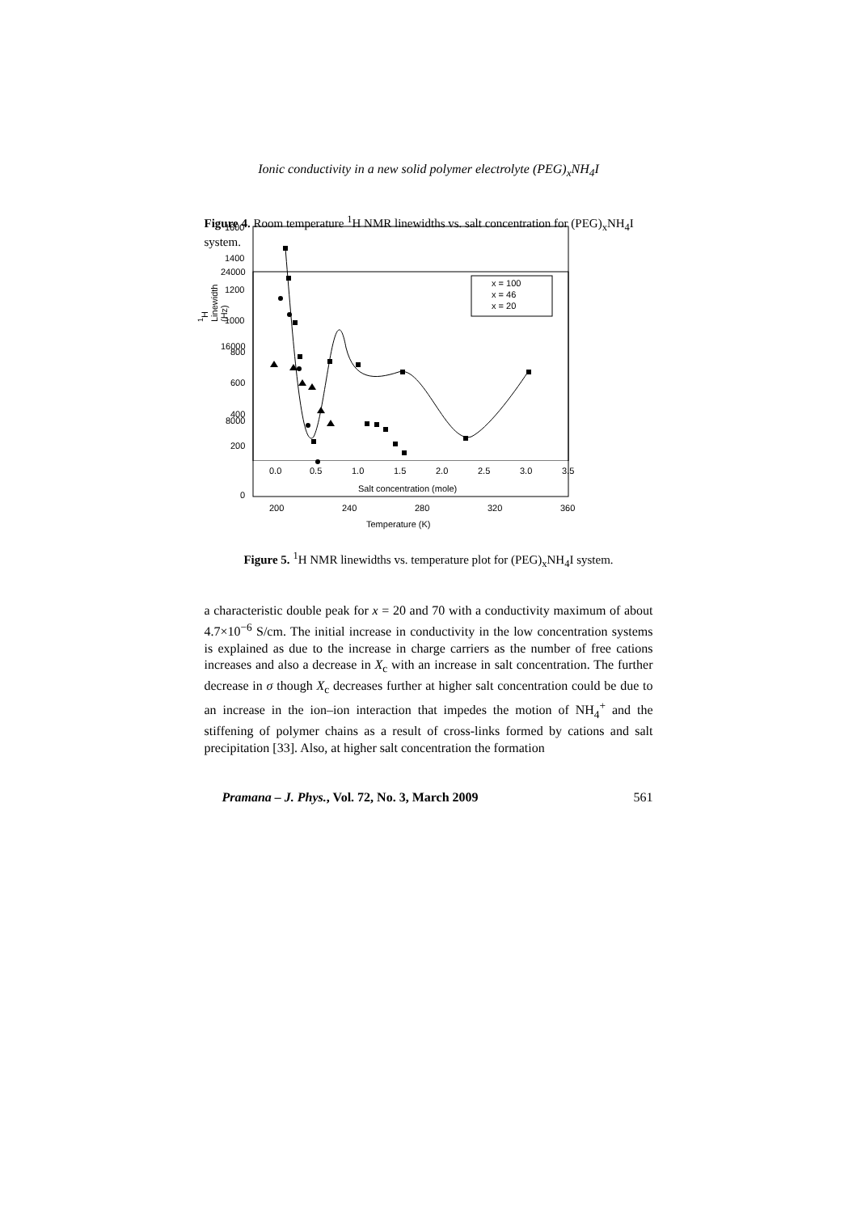Ionic conductivity in a new solid polymer electrolyte (PEG)<sub>x</sub>NH<sub>4</sub>I
1600
1400
1200
1000
800
600
400
200
0.0
0.5
1.0
1.5
2.0
2.5
3.0
3.5
Salt concentration (mole)
<sup>1</sup>H Linewidth (Hz)
Figure 4. Room temperature <sup>1</sup>H NMR linewidths vs. salt concentration for (PEG)<sub>x</sub>NH<sub>4</sub>I system.
x = 100
x = 46
x = 20
24000
16000
8000
0
200
240
280
320
360
Temperature (K)
Figure 5. <sup>1</sup>H NMR linewidths vs. temperature plot for (PEG)<sub>x</sub>NH<sub>4</sub>I system.
a characteristic double peak for x = 20 and 70 with a conductivity maximum of about 4.7×10<sup>−6</sup> S/cm. The initial increase in conductivity in the low concentration systems is explained as due to the increase in charge carriers as the number of free cations increases and also a decrease in X<sub>c</sub> with an increase in salt concentration. The further decrease in σ though X<sub>c</sub> decreases further at higher salt concentration could be due to an increase in the ion–ion interaction that impedes the motion of NH<sub>4</sub><sup>+</sup> and the stiffening of polymer chains as a result of cross-links formed by cations and salt precipitation [33]. Also, at higher salt concentration the formation
Pramana – J. Phys., Vol. 72, No. 3, March 2009 561